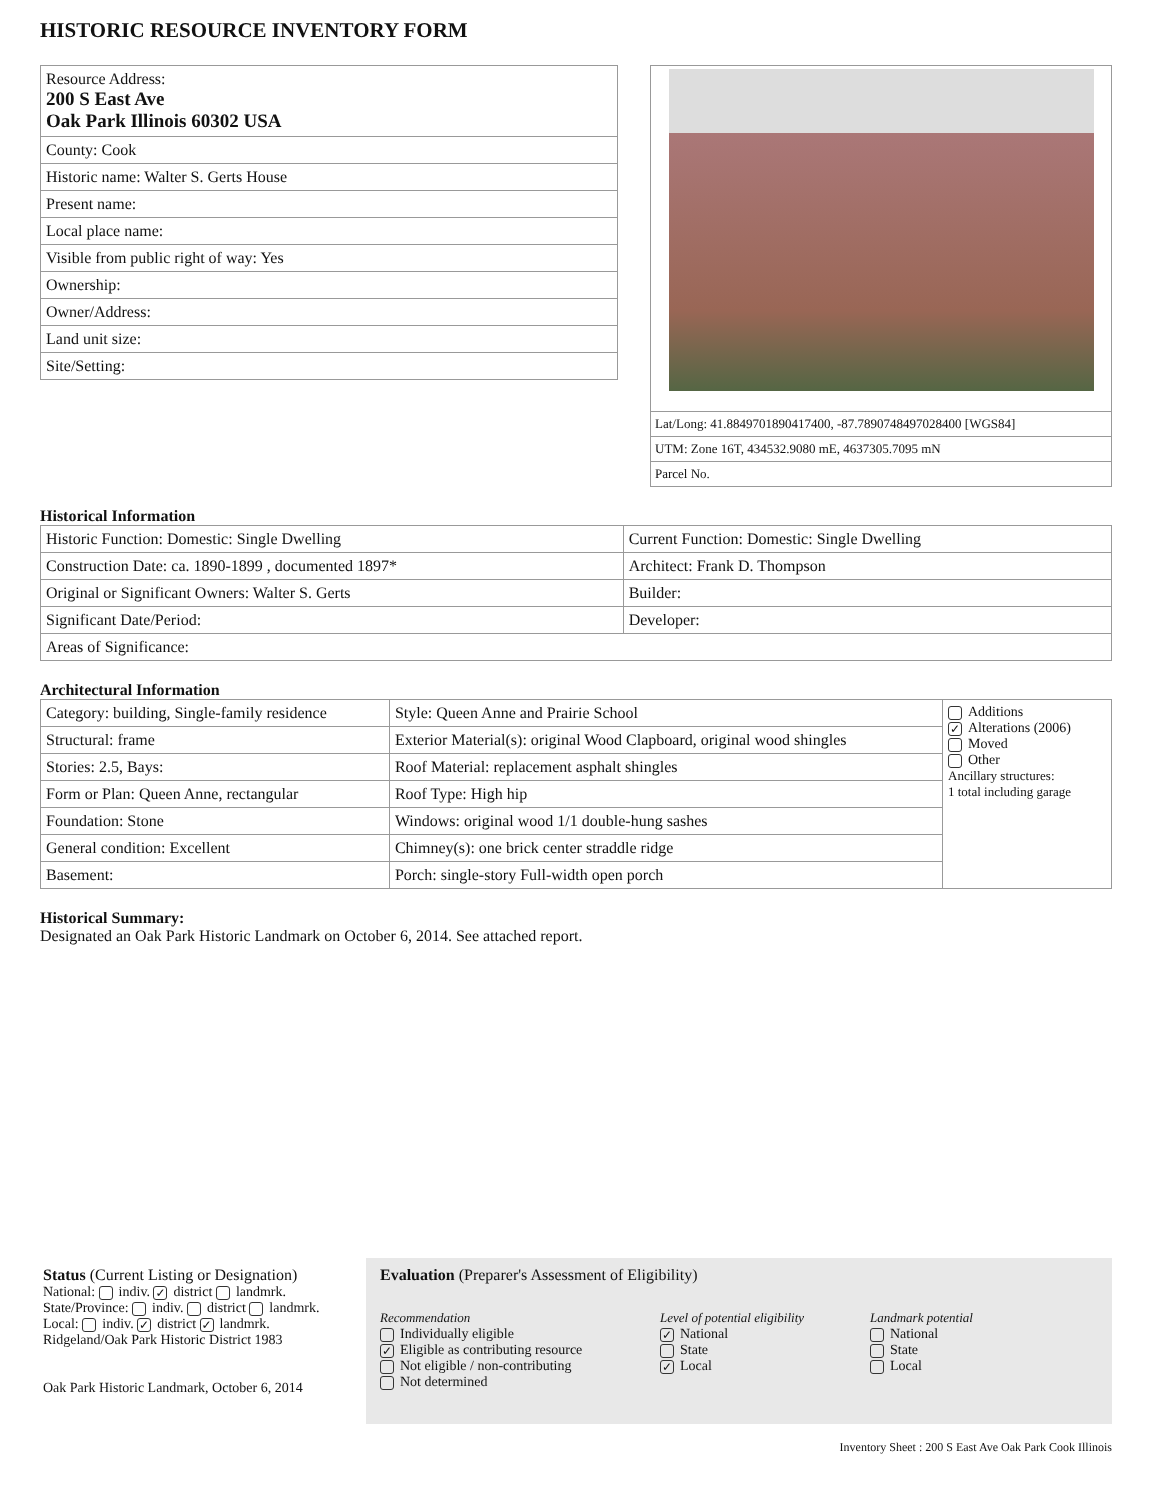HISTORIC RESOURCE INVENTORY FORM
| Resource Address: 200 S East Ave Oak Park Illinois 60302 USA |
| County: Cook |
| Historic name: Walter S. Gerts House |
| Present name: |
| Local place name: |
| Visible from public right of way: Yes |
| Ownership: |
| Owner/Address: |
| Land unit size: |
| Site/Setting: |
Lat/Long: 41.8849701890417400, -87.7890748497028400 [WGS84]
UTM: Zone 16T, 434532.9080 mE, 4637305.7095 mN
Parcel No.
Historical Information
| Historic Function: Domestic: Single Dwelling | Current Function: Domestic: Single Dwelling |
| Construction Date: ca. 1890-1899 , documented 1897* | Architect: Frank D. Thompson |
| Original or Significant Owners: Walter S. Gerts | Builder: |
| Significant Date/Period: | Developer: |
| Areas of Significance: | |
Architectural Information
| Category: building, Single-family residence | Style: Queen Anne and Prairie School | Additions ✓ Alterations (2006) Moved Other Ancillary structures: 1 total including garage |
| Structural: frame | Exterior Material(s): original Wood Clapboard, original wood shingles | |
| Stories: 2.5, Bays: | Roof Material: replacement asphalt shingles | |
| Form or Plan: Queen Anne, rectangular | Roof Type: High hip | |
| Foundation: Stone | Windows: original wood 1/1 double-hung sashes | |
| General condition: Excellent | Chimney(s): one brick center straddle ridge | |
| Basement: | Porch: single-story Full-width open porch | |
Historical Summary:
Designated an Oak Park Historic Landmark on October 6, 2014. See attached report.
Status (Current Listing or Designation)
National: indiv. ✓ district landmrk.
State/Province: indiv. district landmrk.
Local: indiv. ✓ district ✓ landmrk.
Ridgeland/Oak Park Historic District 1983
Oak Park Historic Landmark, October 6, 2014
Evaluation (Preparer's Assessment of Eligibility)
Recommendation
Individually eligible
✓ Eligible as contributing resource
Not eligible / non-contributing
Not determined
Level of potential eligibility
✓ National
State
✓ Local
Landmark potential
National
State
Local
Inventory Sheet : 200 S East Ave Oak Park Cook Illinois